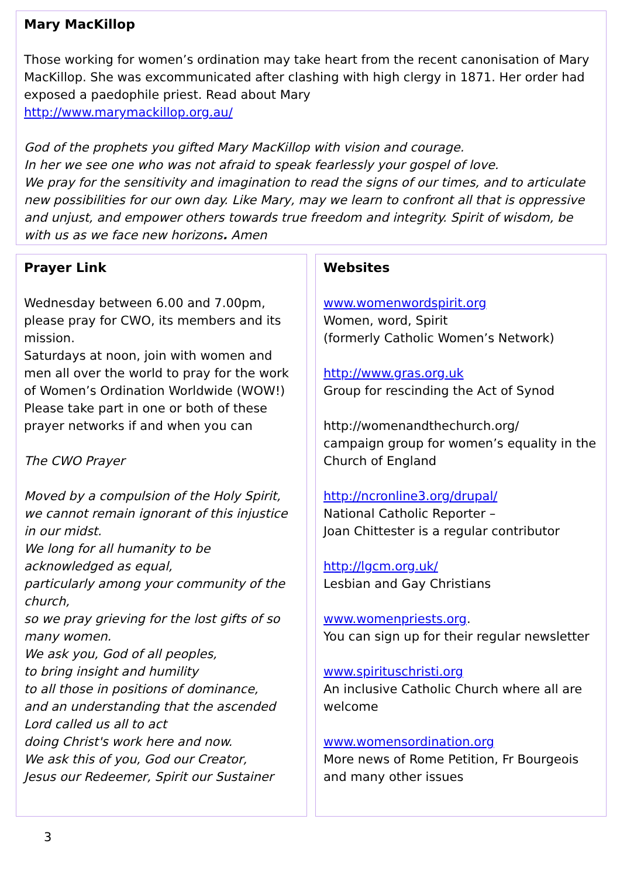Mary MacKillop
Those working for women’s ordination may take heart from the recent canonisation of Mary MacKillop. She was excommunicated after clashing with high clergy in 1871. Her order had exposed a paedophile priest. Read about Mary
http://www.marymackillop.org.au/
God of the prophets you gifted Mary MacKillop with vision and courage.
In her we see one who was not afraid to speak fearlessly your gospel of love.
We pray for the sensitivity and imagination to read the signs of our times, and to articulate new possibilities for our own day. Like Mary, may we learn to confront all that is oppressive and unjust, and empower others towards true freedom and integrity. Spirit of wisdom, be with us as we face new horizons. Amen
Prayer Link
Wednesday between 6.00 and 7.00pm, please pray for CWO, its members and its mission.
Saturdays at noon, join with women and men all over the world to pray for the work of Women’s Ordination Worldwide (WOW!)
Please take part in one or both of these prayer networks if and when you can
The CWO Prayer
Moved by a compulsion of the Holy Spirit, we cannot remain ignorant of this injustice in our midst.
We long for all humanity to be acknowledged as equal,
particularly among your community of the church,
so we pray grieving for the lost gifts of so many women.
We ask you, God of all peoples,
to bring insight and humility
to all those in positions of dominance,
and an understanding that the ascended Lord called us all to act
doing Christ's work here and now.
We ask this of you, God our Creator,
Jesus our Redeemer, Spirit our Sustainer
Websites
www.womenwordspirit.org
Women, word, Spirit
(formerly Catholic Women’s Network)
http://www.gras.org.uk
Group for rescinding the Act of Synod
http://womenandthechurch.org/
campaign group for women’s equality in the Church of England
http://ncronline3.org/drupal/
National Catholic Reporter –
Joan Chittester is a regular contributor
http://lgcm.org.uk/
Lesbian and Gay Christians
www.womenpriests.org.
You can sign up for their regular newsletter
www.spirituschristi.org
An inclusive Catholic Church where all are welcome
www.womensordination.org
More news of Rome Petition, Fr Bourgeois and many other issues
3